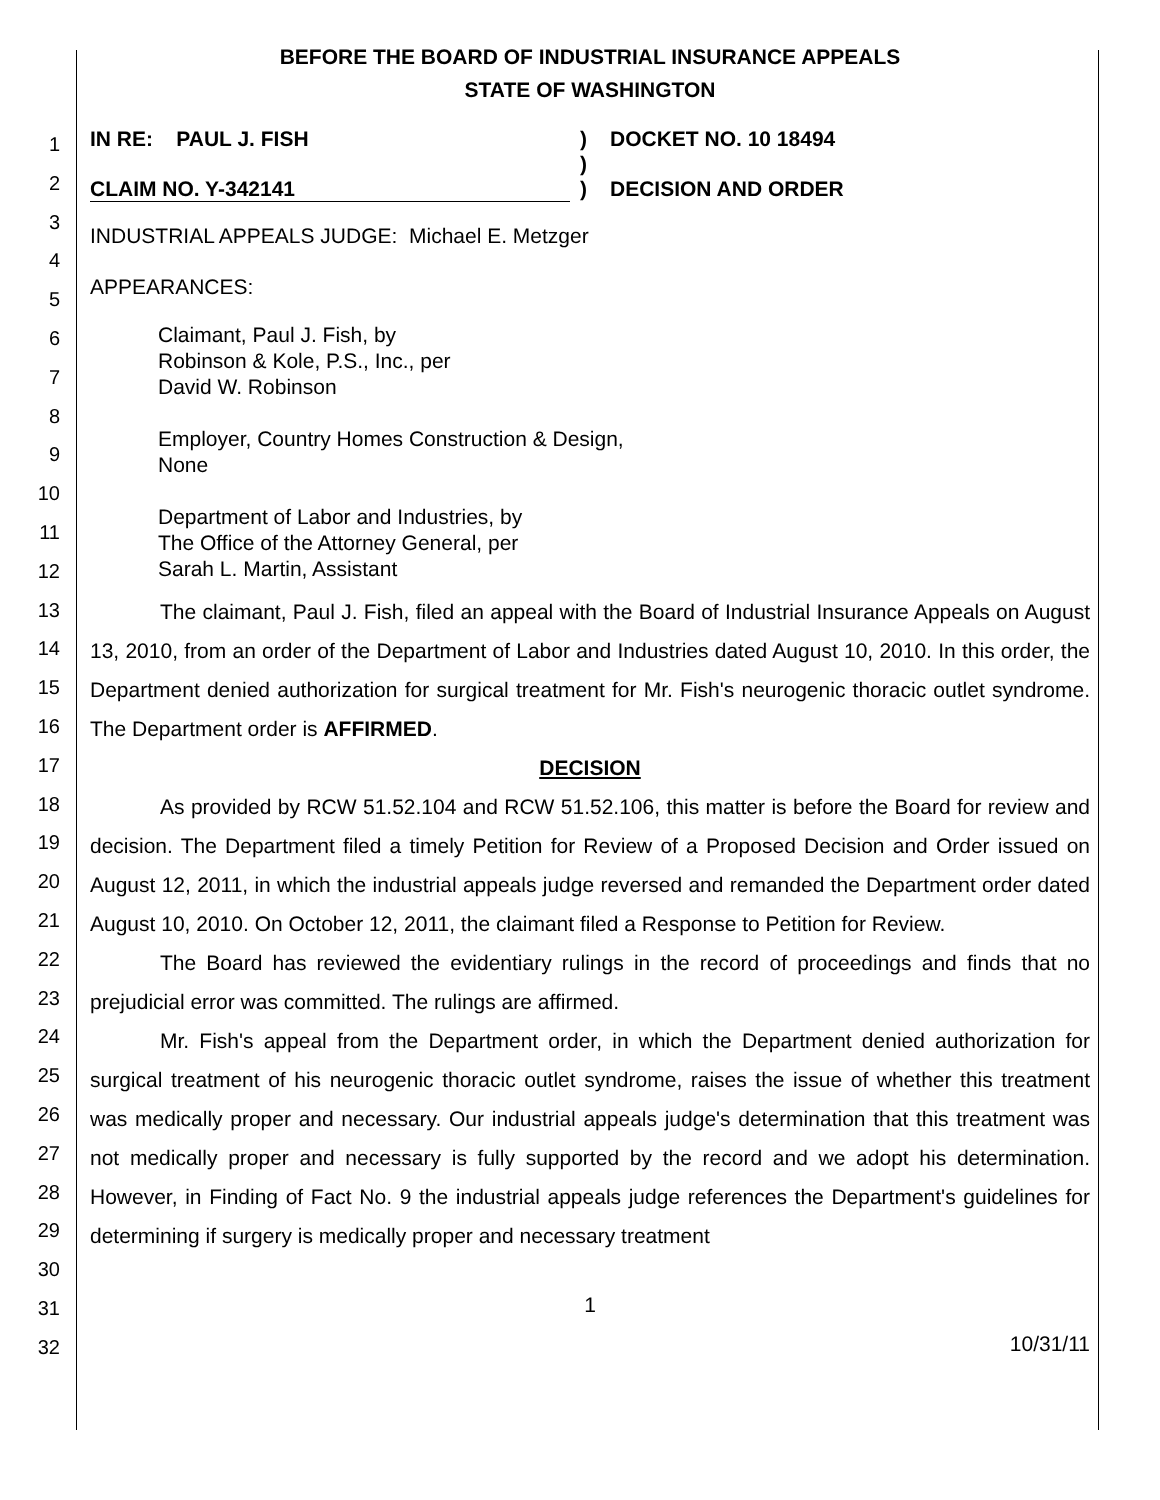1
2
3
4
5
6
7
8
9
10
11
12
13
14
15
16
17
18
19
20
21
22
23
24
25
26
27
28
29
30
31
32
BEFORE THE BOARD OF INDUSTRIAL INSURANCE APPEALS
STATE OF WASHINGTON
IN RE: PAUL J. FISH
CLAIM NO. Y-342141
)
)
)
DOCKET NO. 10 18494
DECISION AND ORDER
INDUSTRIAL APPEALS JUDGE: Michael E. Metzger
APPEARANCES:
Claimant, Paul J. Fish, by
Robinson & Kole, P.S., Inc., per
David W. Robinson
Employer, Country Homes Construction & Design,
None
Department of Labor and Industries, by
The Office of the Attorney General, per
Sarah L. Martin, Assistant
The claimant, Paul J. Fish, filed an appeal with the Board of Industrial Insurance Appeals on August 13, 2010, from an order of the Department of Labor and Industries dated August 10, 2010. In this order, the Department denied authorization for surgical treatment for Mr. Fish's neurogenic thoracic outlet syndrome. The Department order is AFFIRMED.
DECISION
As provided by RCW 51.52.104 and RCW 51.52.106, this matter is before the Board for review and decision. The Department filed a timely Petition for Review of a Proposed Decision and Order issued on August 12, 2011, in which the industrial appeals judge reversed and remanded the Department order dated August 10, 2010. On October 12, 2011, the claimant filed a Response to Petition for Review.
The Board has reviewed the evidentiary rulings in the record of proceedings and finds that no prejudicial error was committed. The rulings are affirmed.
Mr. Fish's appeal from the Department order, in which the Department denied authorization for surgical treatment of his neurogenic thoracic outlet syndrome, raises the issue of whether this treatment was medically proper and necessary. Our industrial appeals judge's determination that this treatment was not medically proper and necessary is fully supported by the record and we adopt his determination. However, in Finding of Fact No. 9 the industrial appeals judge references the Department's guidelines for determining if surgery is medically proper and necessary treatment
1
10/31/11